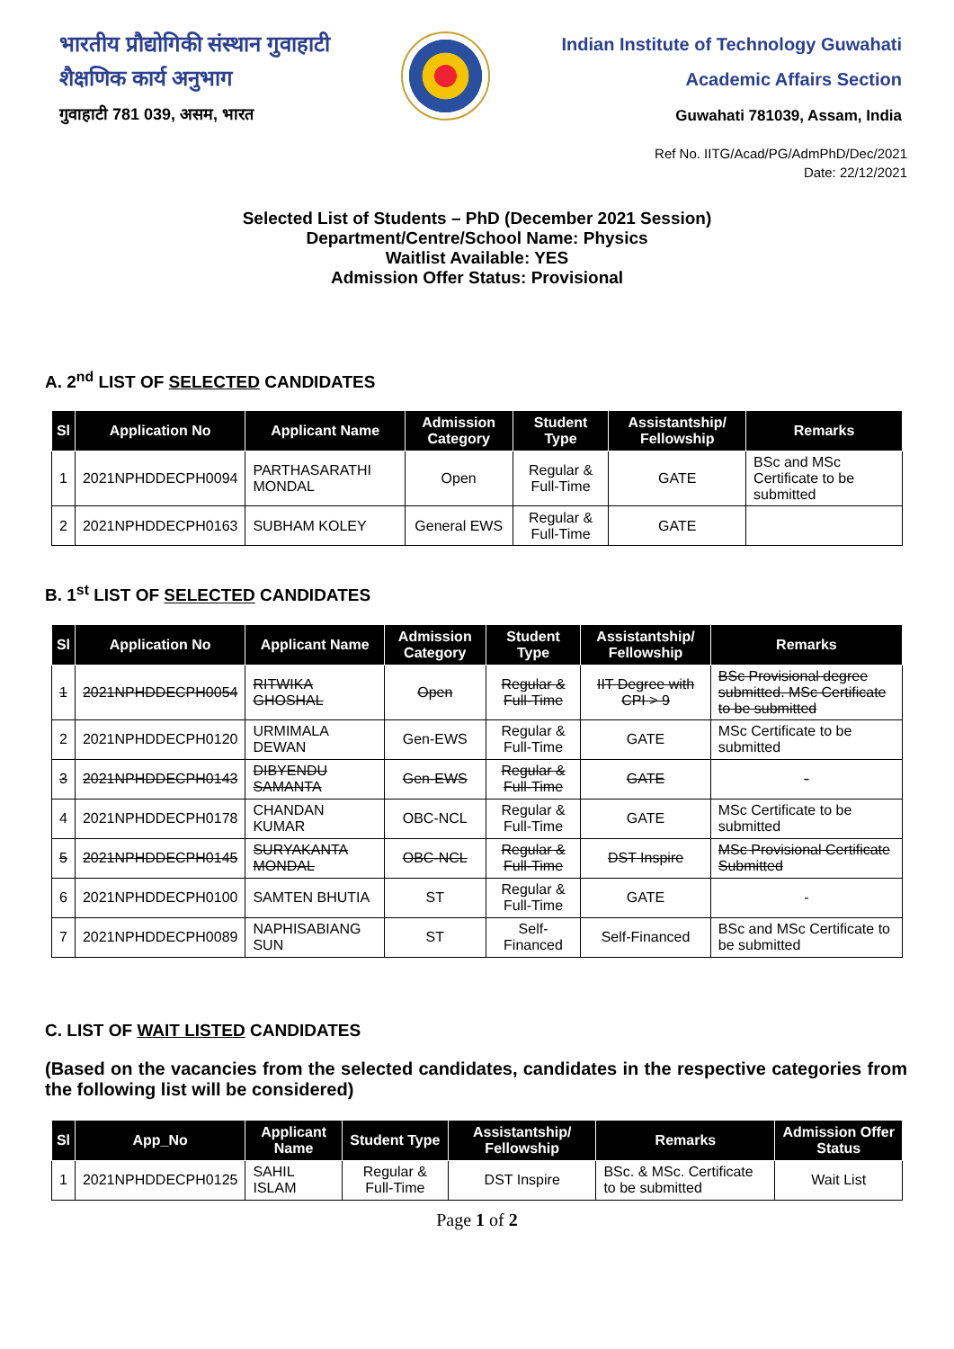भारतीय प्रौद्योगिकी संस्थान गुवाहाटी
शैक्षणिक कार्य अनुभाग
गुवाहाटी 781 039, असम, भारत
Indian Institute of Technology Guwahati
Academic Affairs Section
Guwahati 781039, Assam, India
Ref No. IITG/Acad/PG/AdmPhD/Dec/2021
Date: 22/12/2021
Selected List of Students – PhD (December 2021 Session)
Department/Centre/School Name: Physics
Waitlist Available: YES
Admission Offer Status: Provisional
A. 2<sup>nd</sup> LIST OF SELECTED CANDIDATES
| Sl | Application No | Applicant Name | Admission Category | Student Type | Assistantship/ Fellowship | Remarks |
| --- | --- | --- | --- | --- | --- | --- |
| 1 | 2021NPHDDECPH0094 | PARTHASARATHI MONDAL | Open | Regular & Full-Time | GATE | BSc and MSc Certificate to be submitted |
| 2 | 2021NPHDDECPH0163 | SUBHAM KOLEY | General EWS | Regular & Full-Time | GATE | |
B. 1<sup>st</sup> LIST OF SELECTED CANDIDATES
| Sl | Application No | Applicant Name | Admission Category | Student Type | Assistantship/ Fellowship | Remarks |
| --- | --- | --- | --- | --- | --- | --- |
| 1 | 2021NPHDDECPH0054 | RITWIKA GHOSHAL | Open | Regular & Full-Time | IIT Degree with CPI > 9 | BSc Provisional degree submitted. MSc Certificate to be submitted |
| 2 | 2021NPHDDECPH0120 | URMIMALA DEWAN | Gen-EWS | Regular & Full-Time | GATE | MSc Certificate to be submitted |
| 3 | 2021NPHDDECPH0143 | DIBYENDU SAMANTA | Gen-EWS | Regular & Full-Time | GATE | - |
| 4 | 2021NPHDDECPH0178 | CHANDAN KUMAR | OBC-NCL | Regular & Full-Time | GATE | MSc Certificate to be submitted |
| 5 | 2021NPHDDECPH0145 | SURYAKANTA MONDAL | OBC-NCL | Regular & Full-Time | DST Inspire | MSc Provisional Certificate Submitted |
| 6 | 2021NPHDDECPH0100 | SAMTEN BHUTIA | ST | Regular & Full-Time | GATE | - |
| 7 | 2021NPHDDECPH0089 | NAPHISABIANG SUN | ST | Self-Financed | Self-Financed | BSc and MSc Certificate to be submitted |
C. LIST OF WAIT LISTED CANDIDATES
(Based on the vacancies from the selected candidates, candidates in the respective categories from the following list will be considered)
| Sl | App_No | Applicant Name | Student Type | Assistantship/ Fellowship | Remarks | Admission Offer Status |
| --- | --- | --- | --- | --- | --- | --- |
| 1 | 2021NPHDDECPH0125 | SAHIL ISLAM | Regular & Full-Time | DST Inspire | BSc. & MSc. Certificate to be submitted | Wait List |
Page 1 of 2